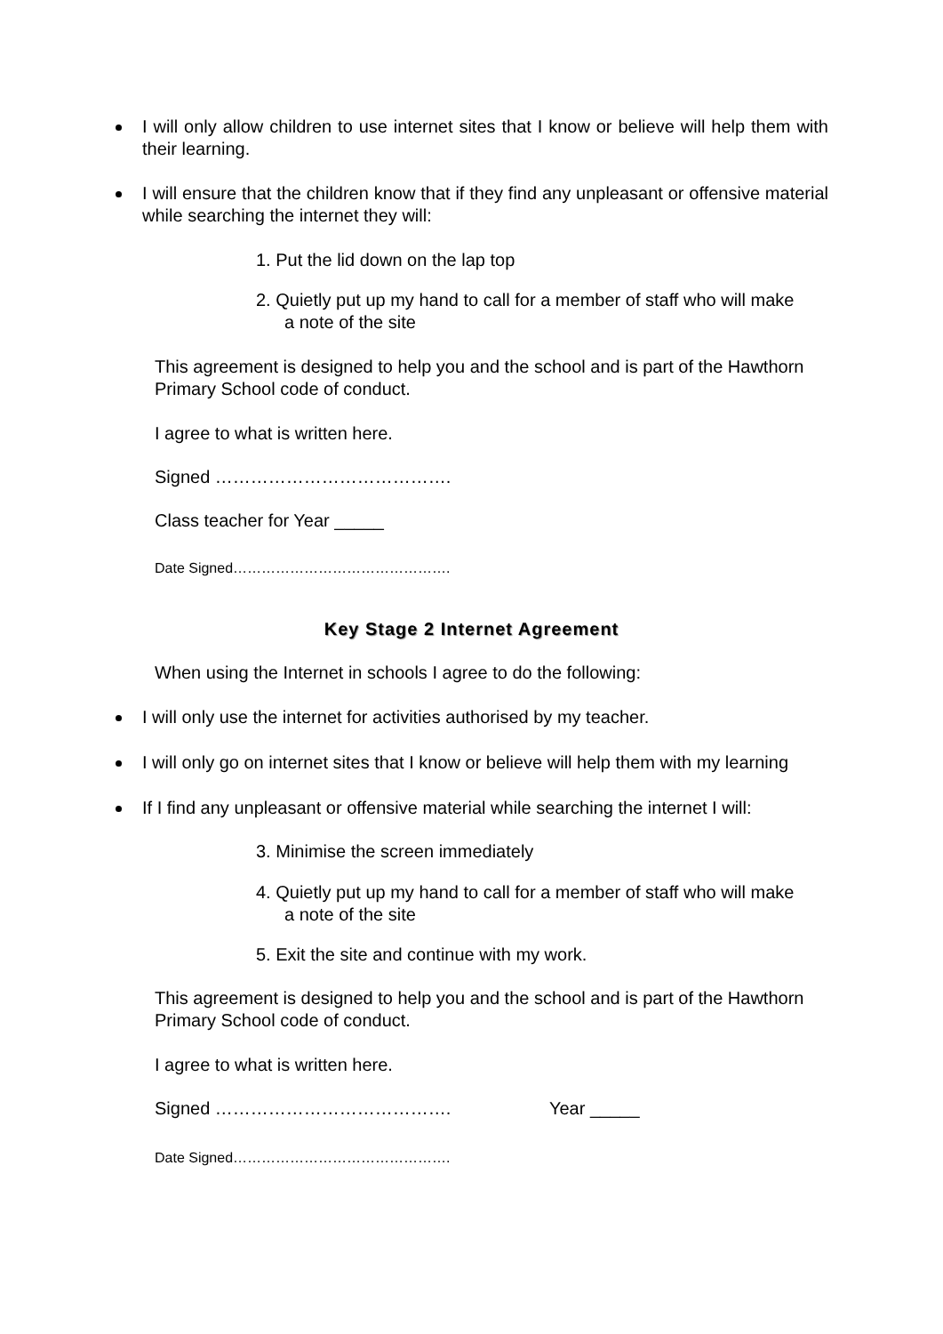I will only allow children to use internet sites that I know or believe will help them with their learning.
I will ensure that the children know that if they find any unpleasant or offensive material while searching the internet they will:
1. Put the lid down on the lap top
2. Quietly put up my hand to call for a member of staff who will make
a note of the site
This agreement is designed to help you and the school and is part of the Hawthorn Primary School code of conduct.
I agree to what is written here.
Signed ………………………………….
Class teacher for Year _____
Date Signed……………………………………….
Key Stage 2 Internet Agreement
When using the Internet in schools I agree to do the following:
I will only use the internet for activities authorised by my teacher.
I will only go on internet sites that I know or believe will help them with my learning
If I find any unpleasant or offensive material while searching the internet I will:
3. Minimise the screen immediately
4. Quietly put up my hand to call for a member of staff who will make
a note of the site
5. Exit the site and continue with my work.
This agreement is designed to help you and the school and is part of the Hawthorn Primary School code of conduct.
I agree to what is written here.
Signed …………………………………. Year _____
Date Signed……………………………………….